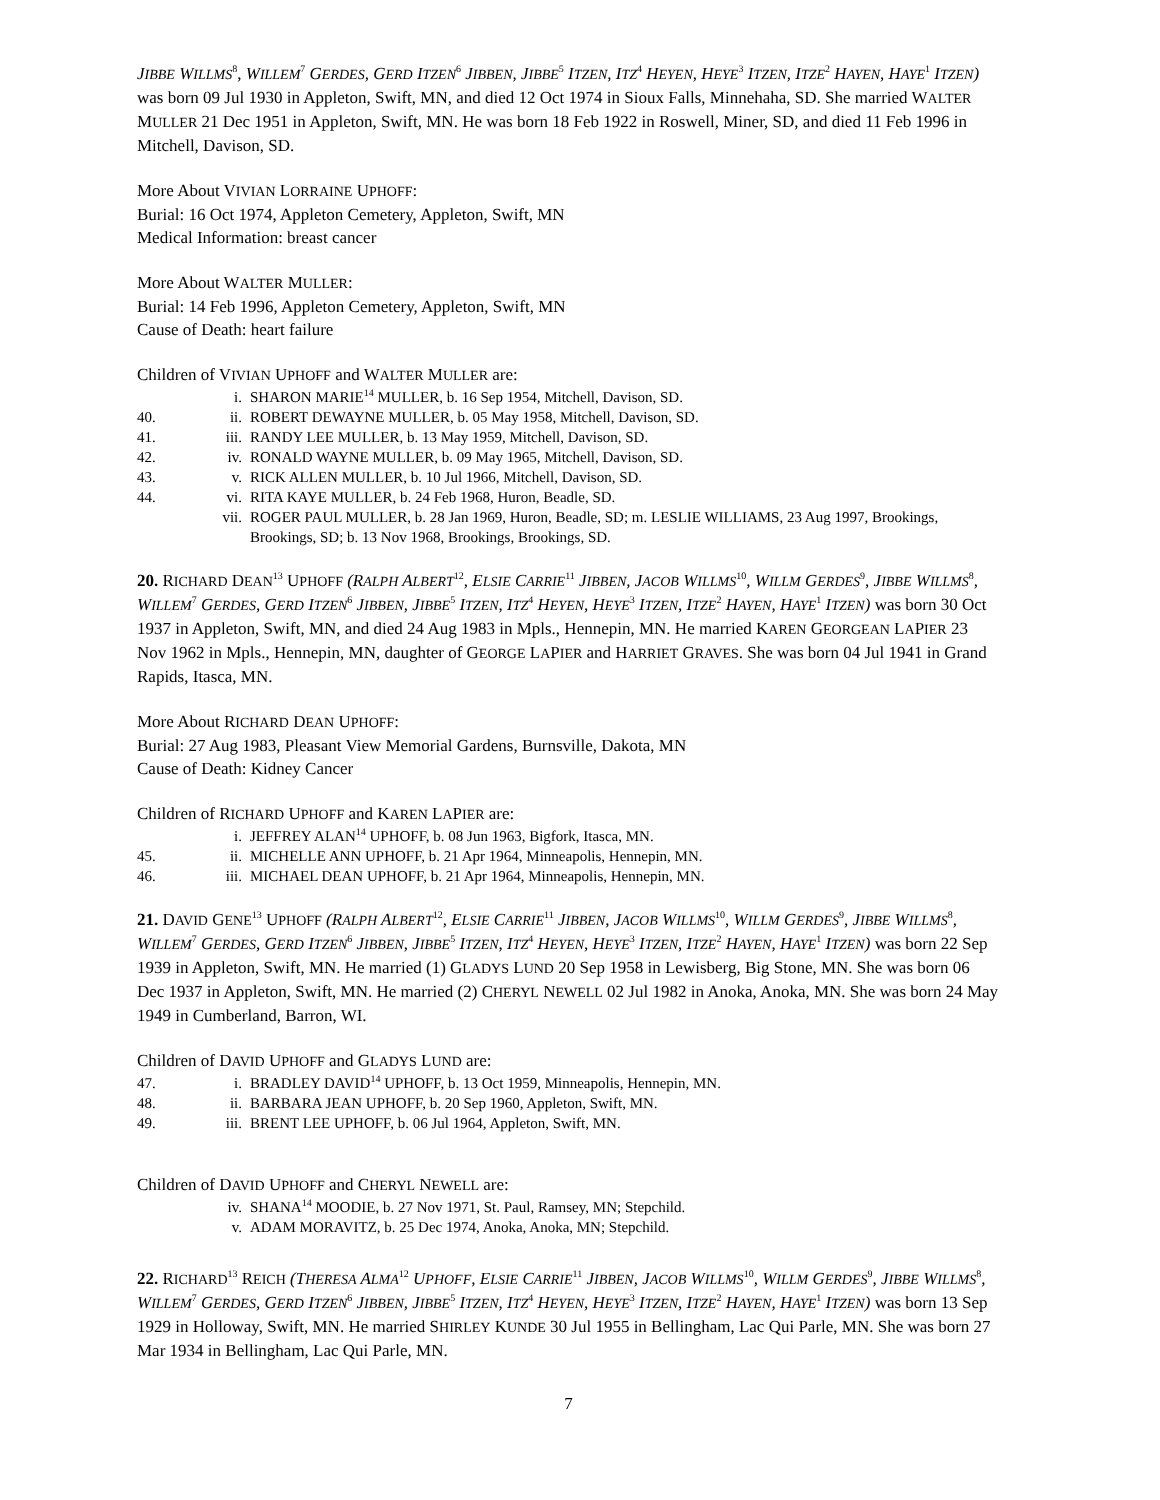JIBBE WILLMS<sup>8</sup>, WILLEM<sup>7</sup> GERDES, GERD ITZEN<sup>6</sup> JIBBEN, JIBBE<sup>5</sup> ITZEN, ITZ<sup>4</sup> HEYEN, HEYE<sup>3</sup> ITZEN, ITZE<sup>2</sup> HAYEN, HAYE<sup>1</sup> ITZEN) was born 09 Jul 1930 in Appleton, Swift, MN, and died 12 Oct 1974 in Sioux Falls, Minnehaha, SD. She married WALTER MULLER 21 Dec 1951 in Appleton, Swift, MN. He was born 18 Feb 1922 in Roswell, Miner, SD, and died 11 Feb 1996 in Mitchell, Davison, SD.
More About VIVIAN LORRAINE UPHOFF:
Burial: 16 Oct 1974, Appleton Cemetery, Appleton, Swift, MN
Medical Information: breast cancer
More About WALTER MULLER:
Burial: 14 Feb 1996, Appleton Cemetery, Appleton, Swift, MN
Cause of Death: heart failure
Children of VIVIAN UPHOFF and WALTER MULLER are:
i. SHARON MARIE<sup>14</sup> MULLER, b. 16 Sep 1954, Mitchell, Davison, SD.
40. ii. ROBERT DEWAYNE MULLER, b. 05 May 1958, Mitchell, Davison, SD.
41. iii. RANDY LEE MULLER, b. 13 May 1959, Mitchell, Davison, SD.
42. iv. RONALD WAYNE MULLER, b. 09 May 1965, Mitchell, Davison, SD.
43. v. RICK ALLEN MULLER, b. 10 Jul 1966, Mitchell, Davison, SD.
44. vi. RITA KAYE MULLER, b. 24 Feb 1968, Huron, Beadle, SD.
vii. ROGER PAUL MULLER, b. 28 Jan 1969, Huron, Beadle, SD; m. LESLIE WILLIAMS, 23 Aug 1997, Brookings, Brookings, SD; b. 13 Nov 1968, Brookings, Brookings, SD.
20. RICHARD DEAN<sup>13</sup> UPHOFF (RALPH ALBERT<sup>12</sup>, ELSIE CARRIE<sup>11</sup> JIBBEN, JACOB WILLMS<sup>10</sup>, WILLM GERDES<sup>9</sup>, JIBBE WILLMS<sup>8</sup>, WILLEM<sup>7</sup> GERDES, GERD ITZEN<sup>6</sup> JIBBEN, JIBBE<sup>5</sup> ITZEN, ITZ<sup>4</sup> HEYEN, HEYE<sup>3</sup> ITZEN, ITZE<sup>2</sup> HAYEN, HAYE<sup>1</sup> ITZEN) was born 30 Oct 1937 in Appleton, Swift, MN, and died 24 Aug 1983 in Mpls., Hennepin, MN. He married KAREN GEORGEAN LAPIER 23 Nov 1962 in Mpls., Hennepin, MN, daughter of GEORGE LAPIER and HARRIET GRAVES. She was born 04 Jul 1941 in Grand Rapids, Itasca, MN.
More About RICHARD DEAN UPHOFF:
Burial: 27 Aug 1983, Pleasant View Memorial Gardens, Burnsville, Dakota, MN
Cause of Death: Kidney Cancer
Children of RICHARD UPHOFF and KAREN LAPIER are:
i. JEFFREY ALAN<sup>14</sup> UPHOFF, b. 08 Jun 1963, Bigfork, Itasca, MN.
45. ii. MICHELLE ANN UPHOFF, b. 21 Apr 1964, Minneapolis, Hennepin, MN.
46. iii. MICHAEL DEAN UPHOFF, b. 21 Apr 1964, Minneapolis, Hennepin, MN.
21. DAVID GENE<sup>13</sup> UPHOFF (RALPH ALBERT<sup>12</sup>, ELSIE CARRIE<sup>11</sup> JIBBEN, JACOB WILLMS<sup>10</sup>, WILLM GERDES<sup>9</sup>, JIBBE WILLMS<sup>8</sup>, WILLEM<sup>7</sup> GERDES, GERD ITZEN<sup>6</sup> JIBBEN, JIBBE<sup>5</sup> ITZEN, ITZ<sup>4</sup> HEYEN, HEYE<sup>3</sup> ITZEN, ITZE<sup>2</sup> HAYEN, HAYE<sup>1</sup> ITZEN) was born 22 Sep 1939 in Appleton, Swift, MN. He married (1) GLADYS LUND 20 Sep 1958 in Lewisberg, Big Stone, MN. She was born 06 Dec 1937 in Appleton, Swift, MN. He married (2) CHERYL NEWELL 02 Jul 1982 in Anoka, Anoka, MN. She was born 24 May 1949 in Cumberland, Barron, WI.
Children of DAVID UPHOFF and GLADYS LUND are:
47. i. BRADLEY DAVID<sup>14</sup> UPHOFF, b. 13 Oct 1959, Minneapolis, Hennepin, MN.
48. ii. BARBARA JEAN UPHOFF, b. 20 Sep 1960, Appleton, Swift, MN.
49. iii. BRENT LEE UPHOFF, b. 06 Jul 1964, Appleton, Swift, MN.
Children of DAVID UPHOFF and CHERYL NEWELL are:
iv. SHANA<sup>14</sup> MOODIE, b. 27 Nov 1971, St. Paul, Ramsey, MN; Stepchild.
v. ADAM MORAVITZ, b. 25 Dec 1974, Anoka, Anoka, MN; Stepchild.
22. RICHARD<sup>13</sup> REICH (THERESA ALMA<sup>12</sup> UPHOFF, ELSIE CARRIE<sup>11</sup> JIBBEN, JACOB WILLMS<sup>10</sup>, WILLM GERDES<sup>9</sup>, JIBBE WILLMS<sup>8</sup>, WILLEM<sup>7</sup> GERDES, GERD ITZEN<sup>6</sup> JIBBEN, JIBBE<sup>5</sup> ITZEN, ITZ<sup>4</sup> HEYEN, HEYE<sup>3</sup> ITZEN, ITZE<sup>2</sup> HAYEN, HAYE<sup>1</sup> ITZEN) was born 13 Sep 1929 in Holloway, Swift, MN. He married SHIRLEY KUNDE 30 Jul 1955 in Bellingham, Lac Qui Parle, MN. She was born 27 Mar 1934 in Bellingham, Lac Qui Parle, MN.
7